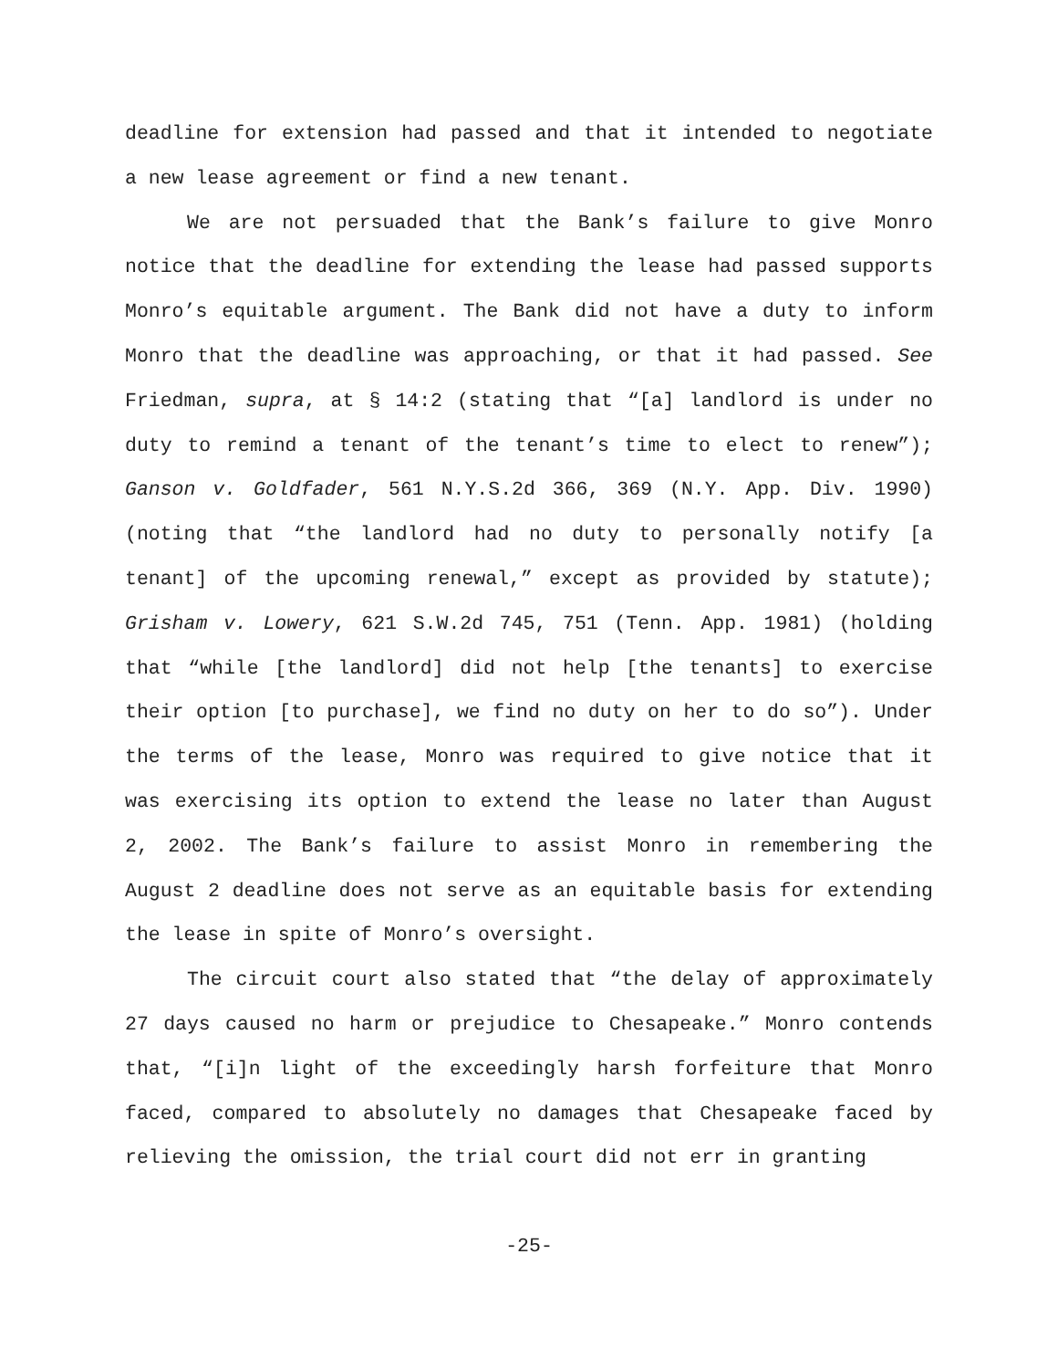deadline for extension had passed and that it intended to negotiate a new lease agreement or find a new tenant.
We are not persuaded that the Bank’s failure to give Monro notice that the deadline for extending the lease had passed supports Monro’s equitable argument. The Bank did not have a duty to inform Monro that the deadline was approaching, or that it had passed. See Friedman, supra, at § 14:2 (stating that “[a] landlord is under no duty to remind a tenant of the tenant’s time to elect to renew”); Ganson v. Goldfader, 561 N.Y.S.2d 366, 369 (N.Y. App. Div. 1990) (noting that “the landlord had no duty to personally notify [a tenant] of the upcoming renewal,” except as provided by statute); Grisham v. Lowery, 621 S.W.2d 745, 751 (Tenn. App. 1981) (holding that “while [the landlord] did not help [the tenants] to exercise their option [to purchase], we find no duty on her to do so”). Under the terms of the lease, Monro was required to give notice that it was exercising its option to extend the lease no later than August 2, 2002. The Bank’s failure to assist Monro in remembering the August 2 deadline does not serve as an equitable basis for extending the lease in spite of Monro’s oversight.
The circuit court also stated that “the delay of approximately 27 days caused no harm or prejudice to Chesapeake.” Monro contends that, “[i]n light of the exceedingly harsh forfeiture that Monro faced, compared to absolutely no damages that Chesapeake faced by relieving the omission, the trial court did not err in granting
-25-